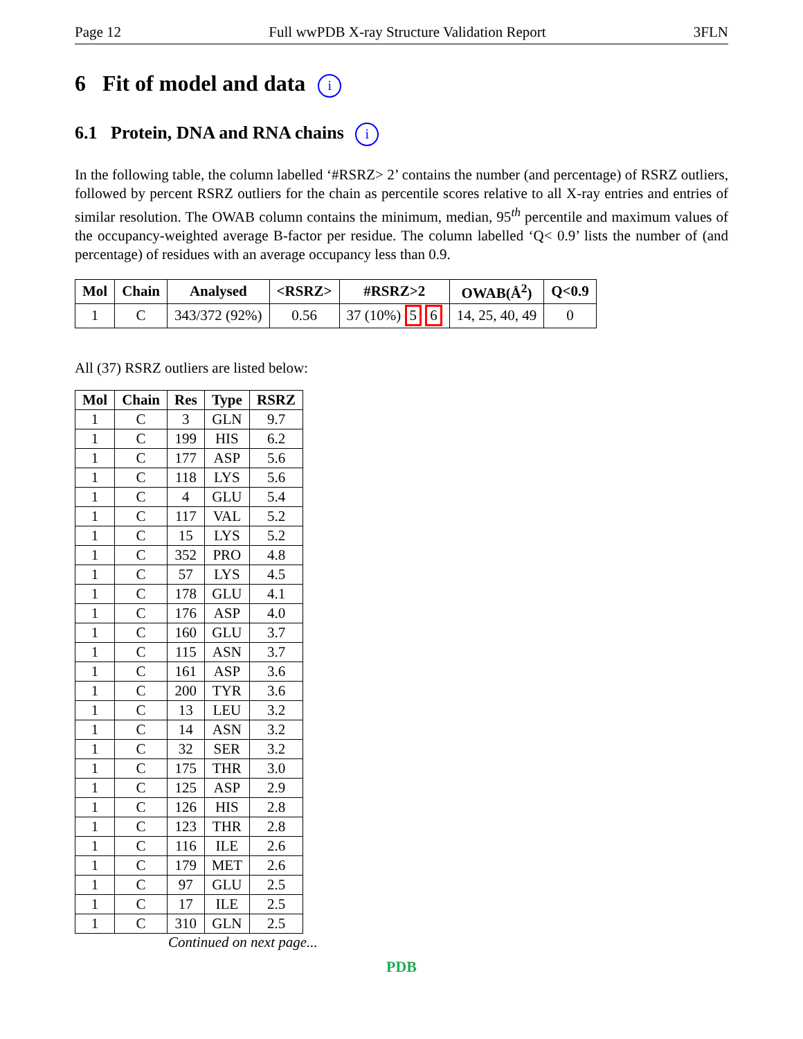Page 12 Full wwPDB X-ray Structure Validation Report 3FLN
6 Fit of model and data i
6.1 Protein, DNA and RNA chains i
In the following table, the column labelled ‘#RSRZ> 2’ contains the number (and percentage) of RSRZ outliers, followed by percent RSRZ outliers for the chain as percentile scores relative to all X-ray entries and entries of similar resolution. The OWAB column contains the minimum, median, 95<sup>th</sup> percentile and maximum values of the occupancy-weighted average B-factor per residue. The column labelled ‘Q< 0.9’ lists the number of (and percentage) of residues with an average occupancy less than 0.9.
| Mol | Chain | Analysed | <RSRZ> | #RSRZ>2 | OWAB(Å<sup>2</sup>) | Q<0.9 |
| --- | --- | --- | --- | --- | --- | --- |
| 1 | C | 343/372 (92%) | 0.56 | 37 (10%) 5 6 | 14, 25, 40, 49 | 0 |
All (37) RSRZ outliers are listed below:
| Mol | Chain | Res | Type | RSRZ |
| --- | --- | --- | --- | --- |
| 1 | C | 3 | GLN | 9.7 |
| 1 | C | 199 | HIS | 6.2 |
| 1 | C | 177 | ASP | 5.6 |
| 1 | C | 118 | LYS | 5.6 |
| 1 | C | 4 | GLU | 5.4 |
| 1 | C | 117 | VAL | 5.2 |
| 1 | C | 15 | LYS | 5.2 |
| 1 | C | 352 | PRO | 4.8 |
| 1 | C | 57 | LYS | 4.5 |
| 1 | C | 178 | GLU | 4.1 |
| 1 | C | 176 | ASP | 4.0 |
| 1 | C | 160 | GLU | 3.7 |
| 1 | C | 115 | ASN | 3.7 |
| 1 | C | 161 | ASP | 3.6 |
| 1 | C | 200 | TYR | 3.6 |
| 1 | C | 13 | LEU | 3.2 |
| 1 | C | 14 | ASN | 3.2 |
| 1 | C | 32 | SER | 3.2 |
| 1 | C | 175 | THR | 3.0 |
| 1 | C | 125 | ASP | 2.9 |
| 1 | C | 126 | HIS | 2.8 |
| 1 | C | 123 | THR | 2.8 |
| 1 | C | 116 | ILE | 2.6 |
| 1 | C | 179 | MET | 2.6 |
| 1 | C | 97 | GLU | 2.5 |
| 1 | C | 17 | ILE | 2.5 |
| 1 | C | 310 | GLN | 2.5 |
Continued on next page...
PDB